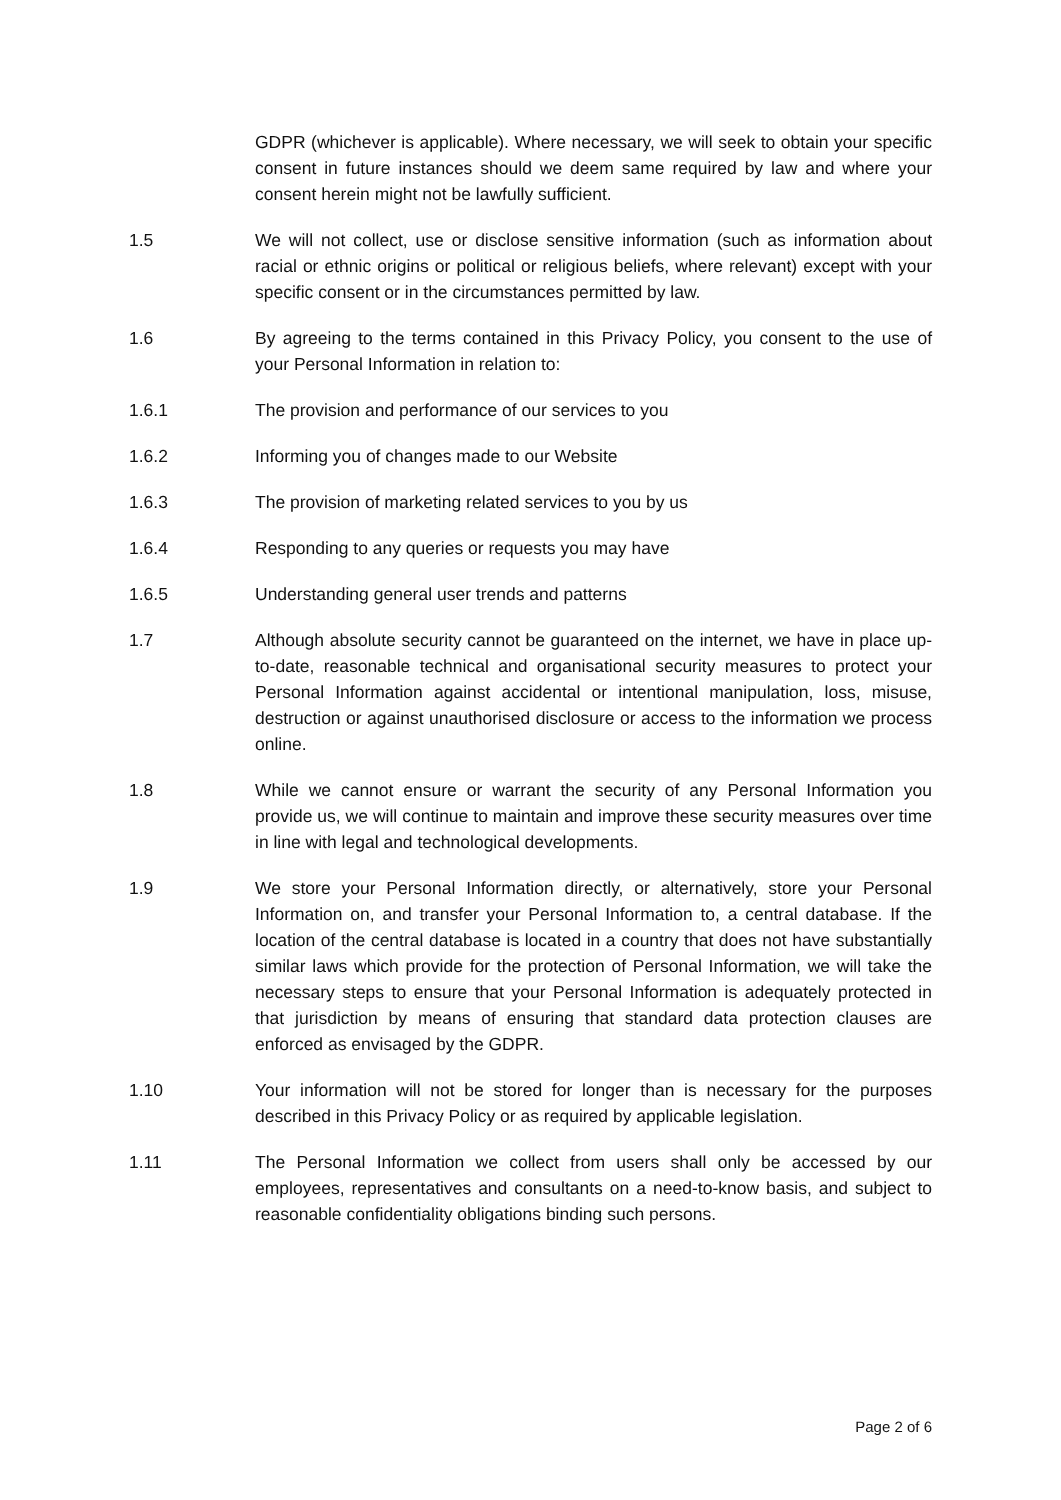GDPR (whichever is applicable). Where necessary, we will seek to obtain your specific consent in future instances should we deem same required by law and where your consent herein might not be lawfully sufficient.
1.5 We will not collect, use or disclose sensitive information (such as information about racial or ethnic origins or political or religious beliefs, where relevant) except with your specific consent or in the circumstances permitted by law.
1.6 By agreeing to the terms contained in this Privacy Policy, you consent to the use of your Personal Information in relation to:
1.6.1 The provision and performance of our services to you
1.6.2 Informing you of changes made to our Website
1.6.3 The provision of marketing related services to you by us
1.6.4 Responding to any queries or requests you may have
1.6.5 Understanding general user trends and patterns
1.7 Although absolute security cannot be guaranteed on the internet, we have in place up-to-date, reasonable technical and organisational security measures to protect your Personal Information against accidental or intentional manipulation, loss, misuse, destruction or against unauthorised disclosure or access to the information we process online.
1.8 While we cannot ensure or warrant the security of any Personal Information you provide us, we will continue to maintain and improve these security measures over time in line with legal and technological developments.
1.9 We store your Personal Information directly, or alternatively, store your Personal Information on, and transfer your Personal Information to, a central database. If the location of the central database is located in a country that does not have substantially similar laws which provide for the protection of Personal Information, we will take the necessary steps to ensure that your Personal Information is adequately protected in that jurisdiction by means of ensuring that standard data protection clauses are enforced as envisaged by the GDPR.
1.10 Your information will not be stored for longer than is necessary for the purposes described in this Privacy Policy or as required by applicable legislation.
1.11 The Personal Information we collect from users shall only be accessed by our employees, representatives and consultants on a need-to-know basis, and subject to reasonable confidentiality obligations binding such persons.
Page 2 of 6